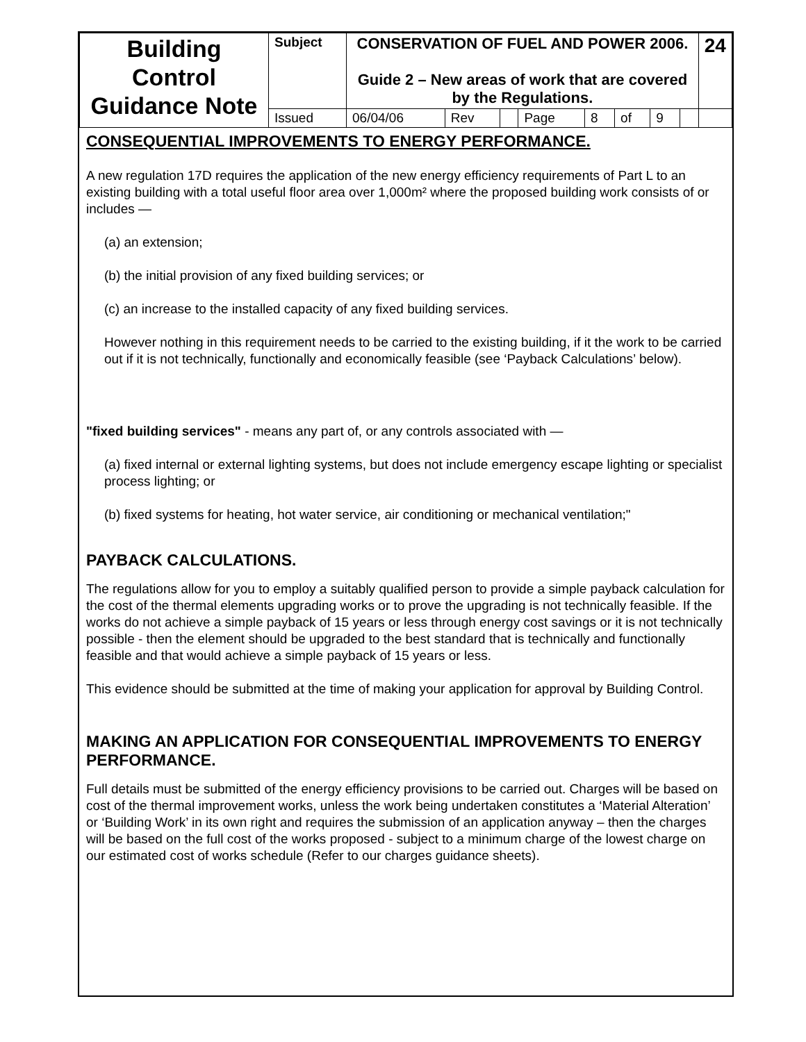| Building Control Guidance Note | Subject | CONSERVATION OF FUEL AND POWER 2006. Guide 2 – New areas of work that are covered by the Regulations. | | | | | | | | | 24 |
| | Issued | 06/04/06 | Rev | | Page | 8 | of | 9 | | | |
CONSEQUENTIAL IMPROVEMENTS TO ENERGY PERFORMANCE.
A new regulation 17D requires the application of the new energy efficiency requirements of Part L to an existing building with a total useful floor area over 1,000m² where the proposed building work consists of or includes —
(a) an extension;
(b) the initial provision of any fixed building services; or
(c) an increase to the installed capacity of any fixed building services.
However nothing in this requirement needs to be carried to the existing building, if it the work to be carried out if it is not technically, functionally and economically feasible (see ‘Payback Calculations’ below).
"fixed building services" - means any part of, or any controls associated with —
(a) fixed internal or external lighting systems, but does not include emergency escape lighting or specialist process lighting; or
(b) fixed systems for heating, hot water service, air conditioning or mechanical ventilation;"
PAYBACK CALCULATIONS.
The regulations allow for you to employ a suitably qualified person to provide a simple payback calculation for the cost of the thermal elements upgrading works or to prove the upgrading is not technically feasible. If the works do not achieve a simple payback of 15 years or less through energy cost savings or it is not technically possible - then the element should be upgraded to the best standard that is technically and functionally feasible and that would achieve a simple payback of 15 years or less.
This evidence should be submitted at the time of making your application for approval by Building Control.
MAKING AN APPLICATION FOR CONSEQUENTIAL IMPROVEMENTS TO ENERGY PERFORMANCE.
Full details must be submitted of the energy efficiency provisions to be carried out. Charges will be based on cost of the thermal improvement works, unless the work being undertaken constitutes a ‘Material Alteration’ or ‘Building Work’ in its own right and requires the submission of an application anyway – then the charges will be based on the full cost of the works proposed - subject to a minimum charge of the lowest charge on our estimated cost of works schedule (Refer to our charges guidance sheets).